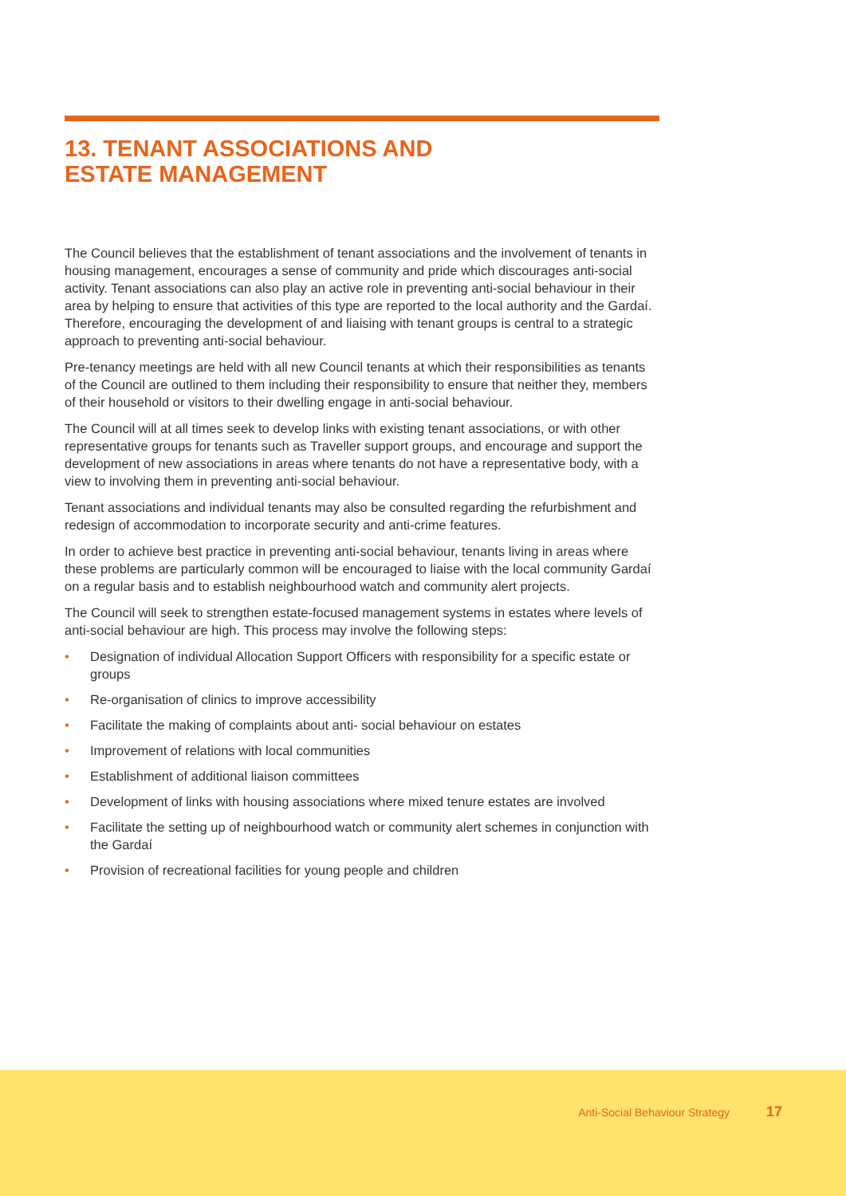13. TENANT ASSOCIATIONS AND
ESTATE MANAGEMENT
The Council believes that the establishment of tenant associations and the involvement of tenants in housing management, encourages a sense of community and pride which discourages anti-social activity. Tenant associations can also play an active role in preventing anti-social behaviour in their area by helping to ensure that activities of this type are reported to the local authority and the Gardaí. Therefore, encouraging the development of and liaising with tenant groups is central to a strategic approach to preventing anti-social behaviour.
Pre-tenancy meetings are held with all new Council tenants at which their responsibilities as tenants of the Council are outlined to them including their responsibility to ensure that neither they, members of their household or visitors to their dwelling engage in anti-social behaviour.
The Council will at all times seek to develop links with existing tenant associations, or with other representative groups for tenants such as Traveller support groups, and encourage and support the development of new associations in areas where tenants do not have a representative body, with a view to involving them in preventing anti-social behaviour.
Tenant associations and individual tenants may also be consulted regarding the refurbishment and redesign of accommodation to incorporate security and anti-crime features.
In order to achieve best practice in preventing anti-social behaviour, tenants living in areas where these problems are particularly common will be encouraged to liaise with the local community Gardaí on a regular basis and to establish neighbourhood watch and community alert projects.
The Council will seek to strengthen estate-focused management systems in estates where levels of anti-social behaviour are high. This process may involve the following steps:
• Designation of individual Allocation Support Officers with responsibility for a specific estate or groups
• Re-organisation of clinics to improve accessibility
• Facilitate the making of complaints about anti- social behaviour on estates
• Improvement of relations with local communities
• Establishment of additional liaison committees
• Development of links with housing associations where mixed tenure estates are involved
• Facilitate the setting up of neighbourhood watch or community alert schemes in conjunction with the Gardaí
• Provision of recreational facilities for young people and children
Anti-Social Behaviour Strategy 17